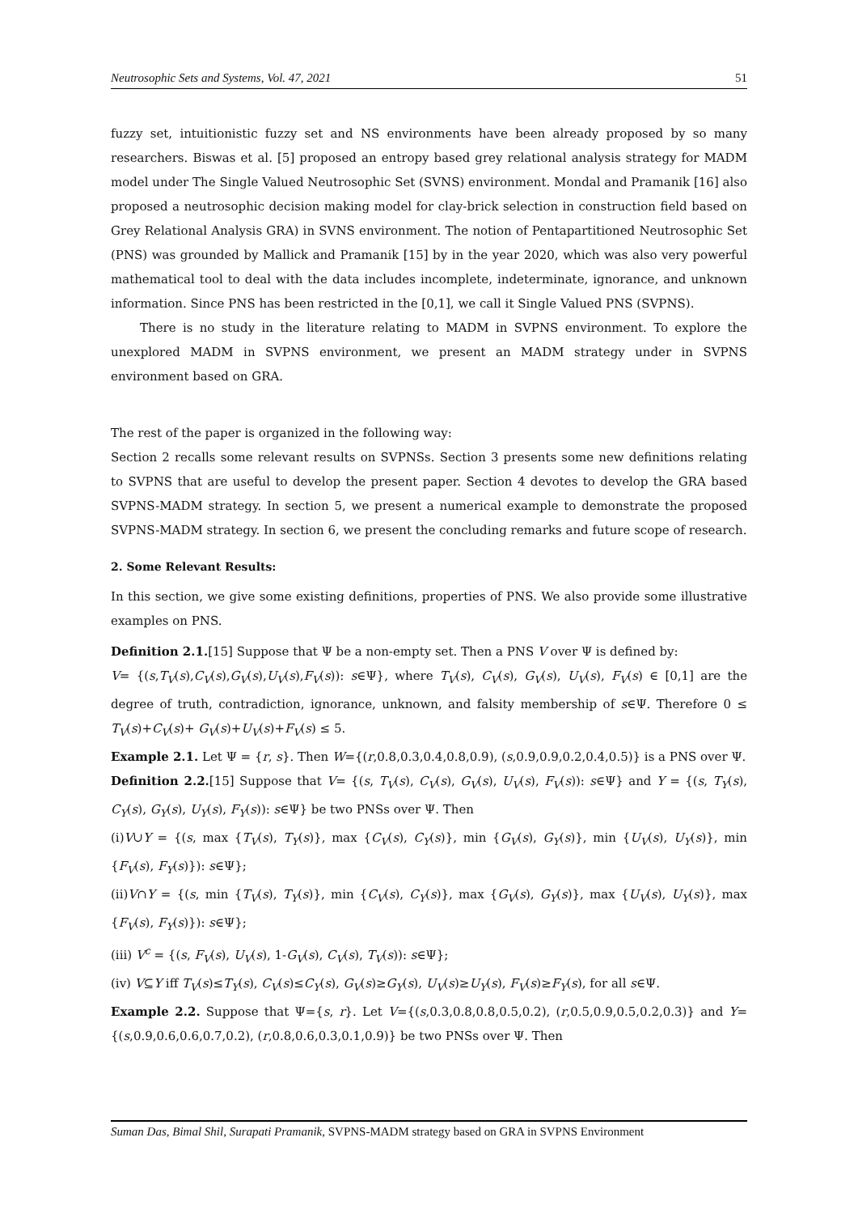Neutrosophic Sets and Systems, Vol. 47, 2021 51
fuzzy set, intuitionistic fuzzy set and NS environments have been already proposed by so many researchers. Biswas et al. [5] proposed an entropy based grey relational analysis strategy for MADM model under The Single Valued Neutrosophic Set (SVNS) environment. Mondal and Pramanik [16] also proposed a neutrosophic decision making model for clay-brick selection in construction field based on Grey Relational Analysis GRA) in SVNS environment. The notion of Pentapartitioned Neutrosophic Set (PNS) was grounded by Mallick and Pramanik [15] by in the year 2020, which was also very powerful mathematical tool to deal with the data includes incomplete, indeterminate, ignorance, and unknown information. Since PNS has been restricted in the [0,1], we call it Single Valued PNS (SVPNS).
There is no study in the literature relating to MADM in SVPNS environment. To explore the unexplored MADM in SVPNS environment, we present an MADM strategy under in SVPNS environment based on GRA.
The rest of the paper is organized in the following way:
Section 2 recalls some relevant results on SVPNSs. Section 3 presents some new definitions relating to SVPNS that are useful to develop the present paper. Section 4 devotes to develop the GRA based SVPNS-MADM strategy. In section 5, we present a numerical example to demonstrate the proposed SVPNS-MADM strategy. In section 6, we present the concluding remarks and future scope of research.
2. Some Relevant Results:
In this section, we give some existing definitions, properties of PNS. We also provide some illustrative examples on PNS.
Definition 2.1.[15] Suppose that Ψ be a non-empty set. Then a PNS V over Ψ is defined by:
V= {(s,T<sub>V</sub>(s),C<sub>V</sub>(s),G<sub>V</sub>(s),U<sub>V</sub>(s),F<sub>V</sub>(s)): s∈Ψ}, where T<sub>V</sub>(s), C<sub>V</sub>(s), G<sub>V</sub>(s), U<sub>V</sub>(s), F<sub>V</sub>(s) ∈ [0,1] are the degree of truth, contradiction, ignorance, unknown, and falsity membership of s∈Ψ. Therefore 0 ≤ T<sub>V</sub>(s)+C<sub>V</sub>(s)+ G<sub>V</sub>(s)+U<sub>V</sub>(s)+F<sub>V</sub>(s) ≤ 5.
Example 2.1. Let Ψ = {r, s}. Then W={(r,0.8,0.3,0.4,0.8,0.9), (s,0.9,0.9,0.2,0.4,0.5)} is a PNS over Ψ.
Definition 2.2.[15] Suppose that V= {(s, T<sub>V</sub>(s), C<sub>V</sub>(s), G<sub>V</sub>(s), U<sub>V</sub>(s), F<sub>V</sub>(s)): s∈Ψ} and Y = {(s, T<sub>Y</sub>(s), C<sub>Y</sub>(s), G<sub>Y</sub>(s), U<sub>Y</sub>(s), F<sub>Y</sub>(s)): s∈Ψ} be two PNSs over Ψ. Then
(i)V∪Y = {(s, max {T<sub>V</sub>(s), T<sub>Y</sub>(s)}, max {C<sub>V</sub>(s), C<sub>Y</sub>(s)}, min {G<sub>V</sub>(s), G<sub>Y</sub>(s)}, min {U<sub>V</sub>(s), U<sub>Y</sub>(s)}, min {F<sub>V</sub>(s), F<sub>Y</sub>(s)}): s∈Ψ};
(ii)V∩Y = {(s, min {T<sub>V</sub>(s), T<sub>Y</sub>(s)}, min {C<sub>V</sub>(s), C<sub>Y</sub>(s)}, max {G<sub>V</sub>(s), G<sub>Y</sub>(s)}, max {U<sub>V</sub>(s), U<sub>Y</sub>(s)}, max {F<sub>V</sub>(s), F<sub>Y</sub>(s)}): s∈Ψ};
(iii) V<sup>c</sup> = {(s, F<sub>V</sub>(s), U<sub>V</sub>(s), 1-G<sub>V</sub>(s), C<sub>V</sub>(s), T<sub>V</sub>(s)): s∈Ψ};
(iv) V⊆Y iff T<sub>V</sub>(s)≤T<sub>Y</sub>(s), C<sub>V</sub>(s)≤C<sub>Y</sub>(s), G<sub>V</sub>(s)≥G<sub>Y</sub>(s), U<sub>V</sub>(s)≥U<sub>Y</sub>(s), F<sub>V</sub>(s)≥F<sub>Y</sub>(s), for all s∈Ψ.
Example 2.2. Suppose that Ψ={s, r}. Let V={(s,0.3,0.8,0.8,0.5,0.2), (r,0.5,0.9,0.5,0.2,0.3)} and Y={(s,0.9,0.6,0.6,0.7,0.2), (r,0.8,0.6,0.3,0.1,0.9)} be two PNSs over Ψ. Then
Suman Das, Bimal Shil, Surapati Pramanik, SVPNS-MADM strategy based on GRA in SVPNS Environment